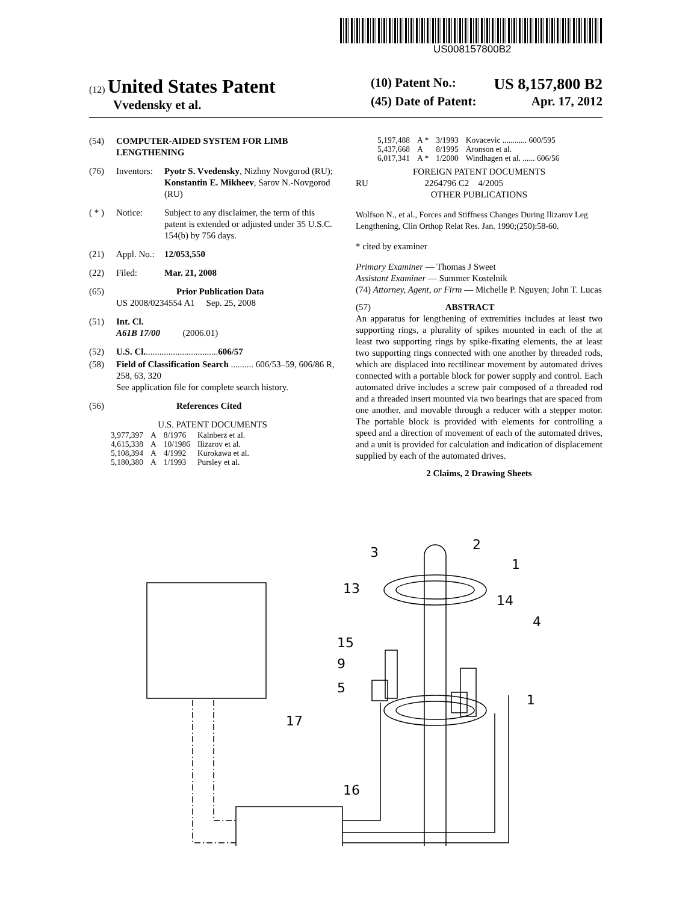US008157800B2
(12) United States Patent
Vvedensky et al.
(10) Patent No.: US 8,157,800 B2
(45) Date of Patent: Apr. 17, 2012
(54) COMPUTER-AIDED SYSTEM FOR LIMB LENGTHENING
(76) Inventors: Pyotr S. Vvedensky, Nizhny Novgorod (RU); Konstantin E. Mikheev, Sarov N.-Novgorod (RU)
( * ) Notice: Subject to any disclaimer, the term of this patent is extended or adjusted under 35 U.S.C. 154(b) by 756 days.
(21) Appl. No.: 12/053,550
(22) Filed: Mar. 21, 2008
(65) Prior Publication Data
US 2008/0234554 A1 Sep. 25, 2008
(51) Int. Cl.
A61B 17/00 (2006.01)
(52) U.S. Cl. ................................ 606/57
(58) Field of Classification Search .......... 606/53–59, 606/86 R, 258, 63, 320
See application file for complete search history.
(56) References Cited
U.S. PATENT DOCUMENTS
| 3,977,397 | A | 8/1976 | Kalnberz et al. |
| 4,615,338 | A | 10/1986 | Ilizarov et al. |
| 5,108,394 | A | 4/1992 | Kurokawa et al. |
| 5,180,380 | A | 1/1993 | Pursley et al. |
| 5,197,488 | A * | 3/1993 | Kovacevic ............ 600/595 |
| 5,437,668 | A | 8/1995 | Aronson et al. |
| 6,017,341 | A * | 1/2000 | Windhagen et al. ...... 606/56 |
FOREIGN PATENT DOCUMENTS
RU 2264796 C2 4/2005
OTHER PUBLICATIONS
Wolfson N., et al., Forces and Stiffness Changes During Ilizarov Leg Lengthening, Clin Orthop Relat Res. Jan. 1990;(250):58-60.
* cited by examiner
Primary Examiner — Thomas J Sweet
Assistant Examiner — Summer Kostelnik
(74) Attorney, Agent, or Firm — Michelle P. Nguyen; John T. Lucas
(57) ABSTRACT
An apparatus for lengthening of extremities includes at least two supporting rings, a plurality of spikes mounted in each of the at least two supporting rings by spike-fixating elements, the at least two supporting rings connected with one another by threaded rods, which are displaced into rectilinear movement by automated drives connected with a portable block for power supply and control. Each automated drive includes a screw pair composed of a threaded rod and a threaded insert mounted via two bearings that are spaced from one another, and movable through a reducer with a stepper motor. The portable block is provided with elements for controlling a speed and a direction of movement of each of the automated drives, and a unit is provided for calculation and indication of displacement supplied by each of the automated drives.
2 Claims, 2 Drawing Sheets
3
2
1
13
14
4
15
9
5
1
17
16